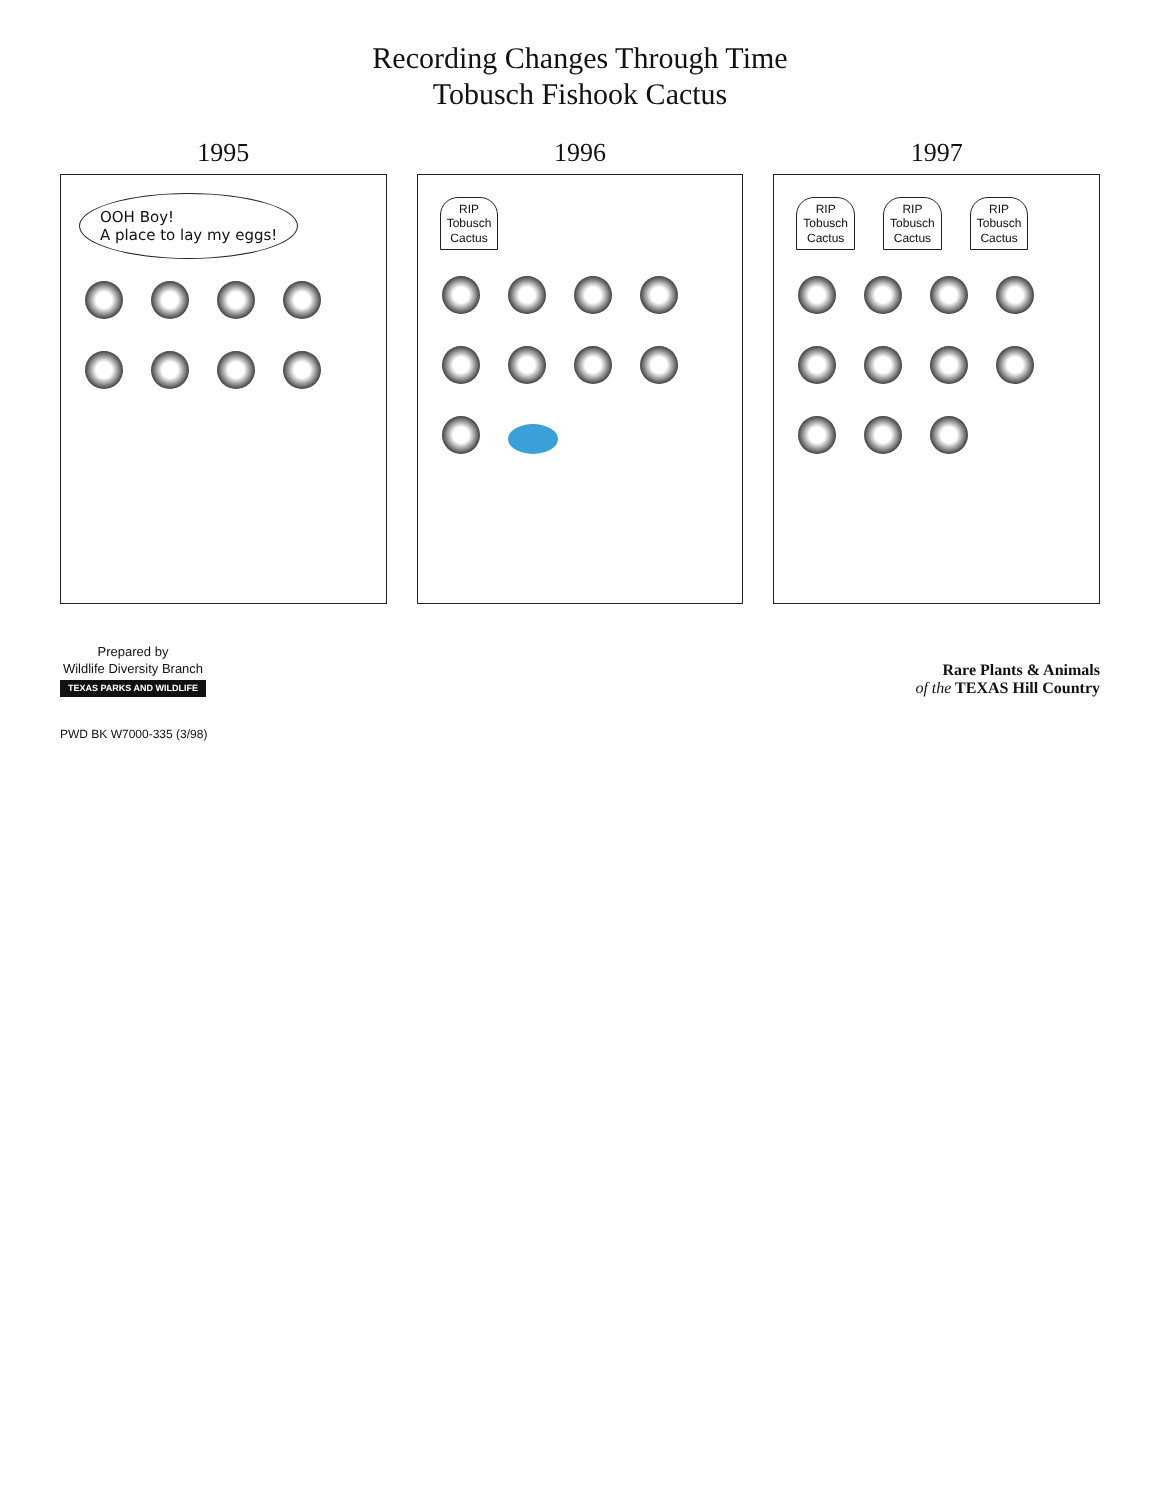Recording Changes Through Time
Tobusch Fishook Cactus
1995
OOH Boy!
A place to lay my eggs!
1996
RIP
Tobusch
Cactus
1997
RIP
Tobusch
Cactus
RIP
Tobusch
Cactus
RIP
Tobusch
Cactus
Prepared by
Wildlife Diversity Branch
TEXAS PARKS AND WILDLIFE
Rare Plants & Animals
of the TEXAS Hill Country
PWD BK W7000-335 (3/98)